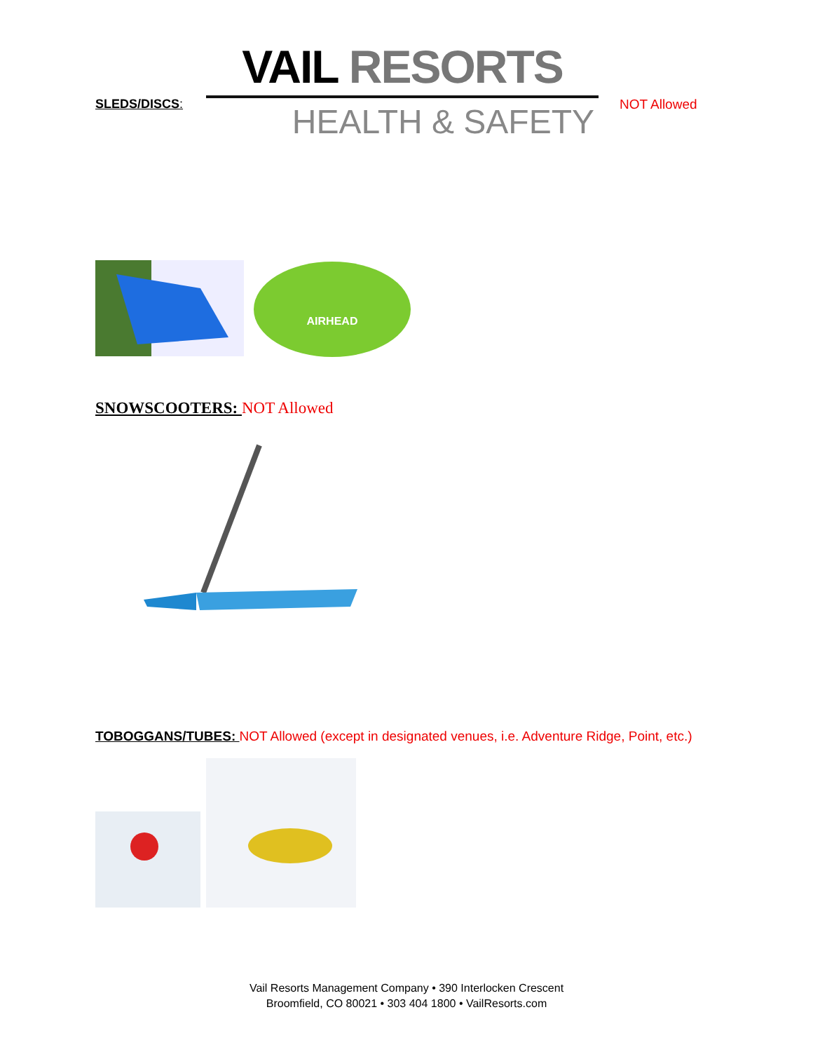SLEDS/DISCS:
VAIL RESORTS
HEALTH & SAFETY
NOT Allowed
AIRHEAD
SNOWSCOOTERS: NOT Allowed
TOBOGGANS/TUBES: NOT Allowed (except in designated venues, i.e. Adventure Ridge, Point, etc.)
Vail Resorts Management Company • 390 Interlocken Crescent
Broomfield, CO 80021 • 303 404 1800 • VailResorts.com